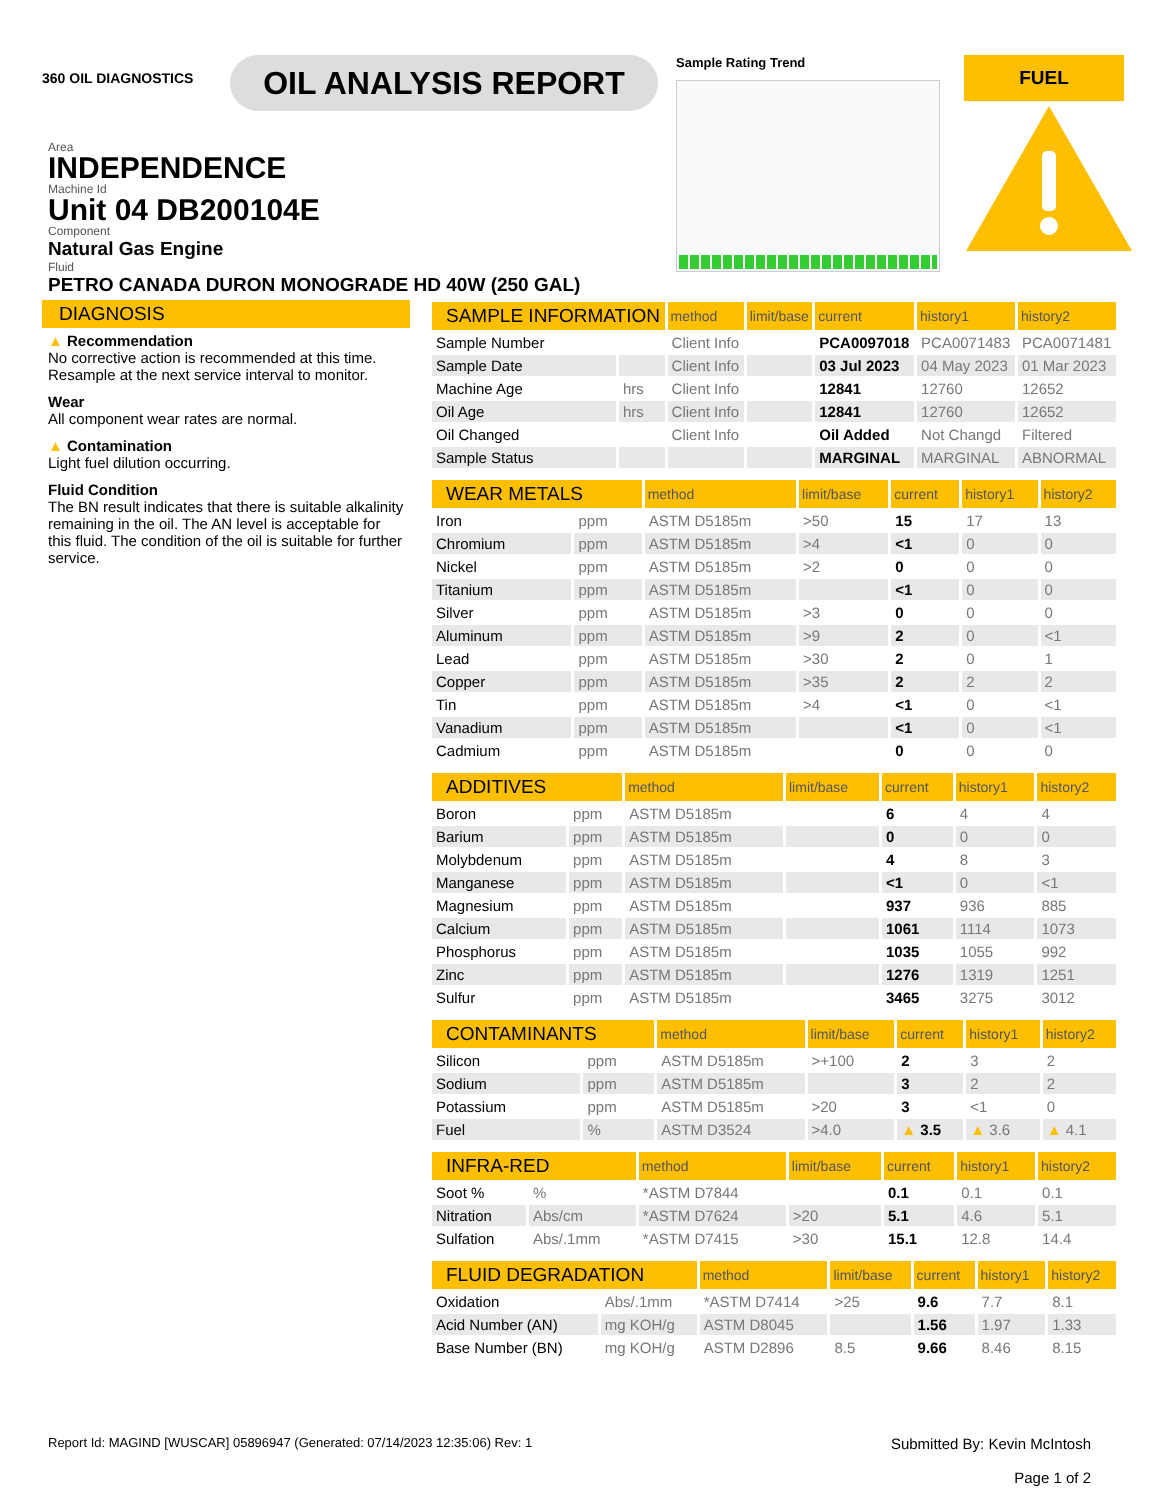360 OIL DIAGNOSTICS
OIL ANALYSIS REPORT
Sample Rating Trend
FUEL
Area
INDEPENDENCE
Machine Id
Unit 04 DB200104E
Component
Natural Gas Engine
Fluid
PETRO CANADA DURON MONOGRADE HD 40W (250 GAL)
DIAGNOSIS
▲ Recommendation
No corrective action is recommended at this time. Resample at the next service interval to monitor.
Wear
All component wear rates are normal.
▲ Contamination
Light fuel dilution occurring.
Fluid Condition
The BN result indicates that there is suitable alkalinity remaining in the oil. The AN level is acceptable for this fluid. The condition of the oil is suitable for further service.
| SAMPLE INFORMATION | | method | limit/base | current | history1 | history2 |
| --- | --- | --- | --- | --- | --- | --- |
| Sample Number | | Client Info | | PCA0097018 | PCA0071483 | PCA0071481 |
| Sample Date | | Client Info | | 03 Jul 2023 | 04 May 2023 | 01 Mar 2023 |
| Machine Age | hrs | Client Info | | 12841 | 12760 | 12652 |
| Oil Age | hrs | Client Info | | 12841 | 12760 | 12652 |
| Oil Changed | | Client Info | | Oil Added | Not Changd | Filtered |
| Sample Status | | | | MARGINAL | MARGINAL | ABNORMAL |
| WEAR METALS | | method | limit/base | current | history1 | history2 |
| --- | --- | --- | --- | --- | --- | --- |
| Iron | ppm | ASTM D5185m | >50 | 15 | 17 | 13 |
| Chromium | ppm | ASTM D5185m | >4 | <1 | 0 | 0 |
| Nickel | ppm | ASTM D5185m | >2 | 0 | 0 | 0 |
| Titanium | ppm | ASTM D5185m | | <1 | 0 | 0 |
| Silver | ppm | ASTM D5185m | >3 | 0 | 0 | 0 |
| Aluminum | ppm | ASTM D5185m | >9 | 2 | 0 | <1 |
| Lead | ppm | ASTM D5185m | >30 | 2 | 0 | 1 |
| Copper | ppm | ASTM D5185m | >35 | 2 | 2 | 2 |
| Tin | ppm | ASTM D5185m | >4 | <1 | 0 | <1 |
| Vanadium | ppm | ASTM D5185m | | <1 | 0 | <1 |
| Cadmium | ppm | ASTM D5185m | | 0 | 0 | 0 |
| ADDITIVES | | method | limit/base | current | history1 | history2 |
| --- | --- | --- | --- | --- | --- | --- |
| Boron | ppm | ASTM D5185m | | 6 | 4 | 4 |
| Barium | ppm | ASTM D5185m | | 0 | 0 | 0 |
| Molybdenum | ppm | ASTM D5185m | | 4 | 8 | 3 |
| Manganese | ppm | ASTM D5185m | | <1 | 0 | <1 |
| Magnesium | ppm | ASTM D5185m | | 937 | 936 | 885 |
| Calcium | ppm | ASTM D5185m | | 1061 | 1114 | 1073 |
| Phosphorus | ppm | ASTM D5185m | | 1035 | 1055 | 992 |
| Zinc | ppm | ASTM D5185m | | 1276 | 1319 | 1251 |
| Sulfur | ppm | ASTM D5185m | | 3465 | 3275 | 3012 |
| CONTAMINANTS | | method | limit/base | current | history1 | history2 |
| --- | --- | --- | --- | --- | --- | --- |
| Silicon | ppm | ASTM D5185m | >+100 | 2 | 3 | 2 |
| Sodium | ppm | ASTM D5185m | | 3 | 2 | 2 |
| Potassium | ppm | ASTM D5185m | >20 | 3 | <1 | 0 |
| Fuel | % | ASTM D3524 | >4.0 | ▲ 3.5 | ▲ 3.6 | ▲ 4.1 |
| INFRA-RED | | method | limit/base | current | history1 | history2 |
| --- | --- | --- | --- | --- | --- | --- |
| Soot % | % | *ASTM D7844 | | 0.1 | 0.1 | 0.1 |
| Nitration | Abs/cm | *ASTM D7624 | >20 | 5.1 | 4.6 | 5.1 |
| Sulfation | Abs/.1mm | *ASTM D7415 | >30 | 15.1 | 12.8 | 14.4 |
| FLUID DEGRADATION | | method | limit/base | current | history1 | history2 |
| --- | --- | --- | --- | --- | --- | --- |
| Oxidation | Abs/.1mm | *ASTM D7414 | >25 | 9.6 | 7.7 | 8.1 |
| Acid Number (AN) | mg KOH/g | ASTM D8045 | | 1.56 | 1.97 | 1.33 |
| Base Number (BN) | mg KOH/g | ASTM D2896 | 8.5 | 9.66 | 8.46 | 8.15 |
Report Id: MAGIND [WUSCAR] 05896947 (Generated: 07/14/2023 12:35:06) Rev: 1
Submitted By: Kevin McIntosh
Page 1 of 2